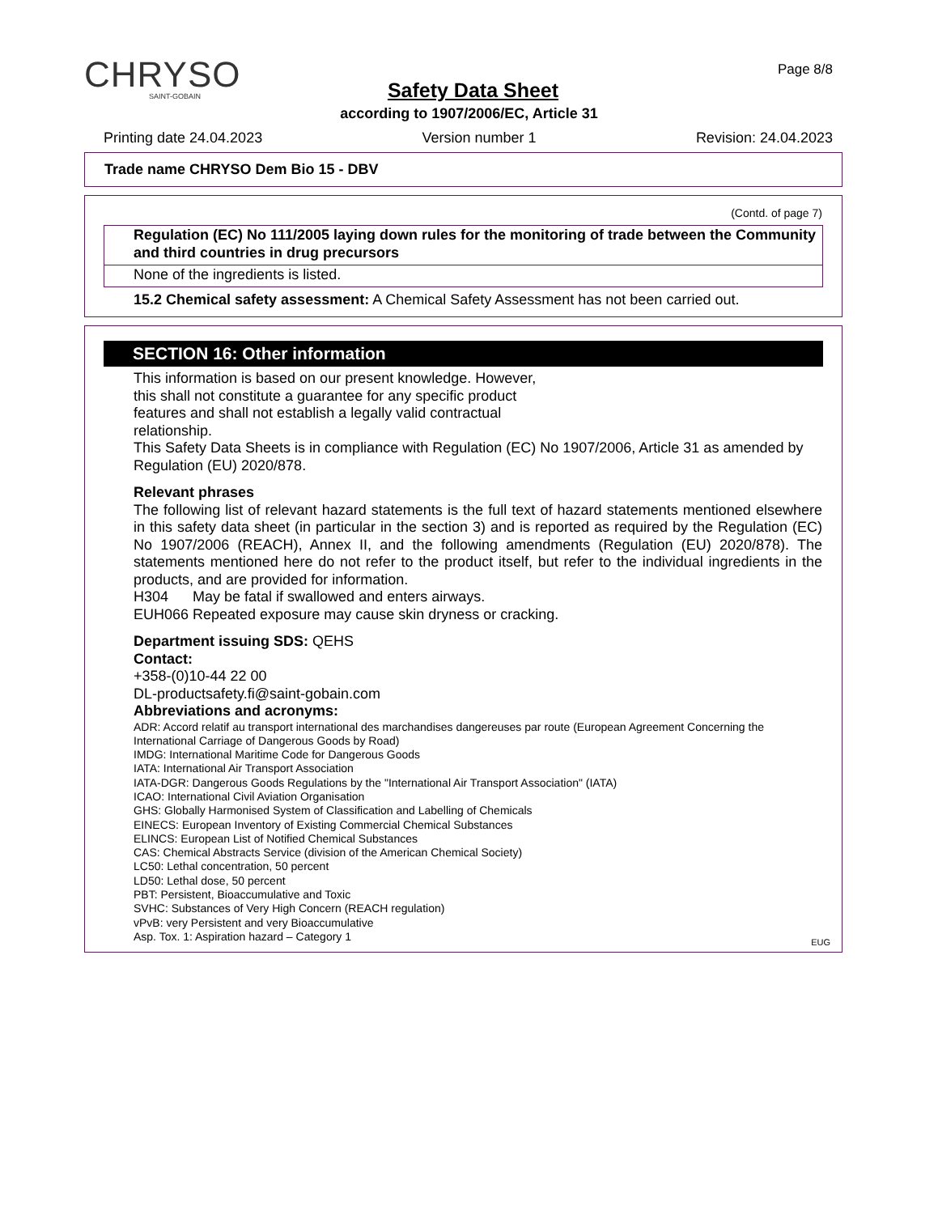CHRYSO
SAINT-GOBAIN
Page 8/8
Safety Data Sheet
according to 1907/2006/EC, Article 31
Printing date 24.04.2023 Version number 1 Revision: 24.04.2023
Trade name CHRYSO Dem Bio 15 - DBV
(Contd. of page 7)
Regulation (EC) No 111/2005 laying down rules for the monitoring of trade between the Community and third countries in drug precursors
None of the ingredients is listed.
15.2 Chemical safety assessment: A Chemical Safety Assessment has not been carried out.
SECTION 16: Other information
This information is based on our present knowledge. However,
this shall not constitute a guarantee for any specific product
features and shall not establish a legally valid contractual
relationship.
This Safety Data Sheets is in compliance with Regulation (EC) No 1907/2006, Article 31 as amended by Regulation (EU) 2020/878.
Relevant phrases
The following list of relevant hazard statements is the full text of hazard statements mentioned elsewhere in this safety data sheet (in particular in the section 3) and is reported as required by the Regulation (EC) No 1907/2006 (REACH), Annex II, and the following amendments (Regulation (EU) 2020/878). The statements mentioned here do not refer to the product itself, but refer to the individual ingredients in the products, and are provided for information.
H304 May be fatal if swallowed and enters airways.
EUH066 Repeated exposure may cause skin dryness or cracking.
Department issuing SDS: QEHS
Contact:
+358-(0)10-44 22 00
DL-productsafety.fi@saint-gobain.com
Abbreviations and acronyms:
ADR: Accord relatif au transport international des marchandises dangereuses par route (European Agreement Concerning the International Carriage of Dangerous Goods by Road)
IMDG: International Maritime Code for Dangerous Goods
IATA: International Air Transport Association
IATA-DGR: Dangerous Goods Regulations by the "International Air Transport Association" (IATA)
ICAO: International Civil Aviation Organisation
GHS: Globally Harmonised System of Classification and Labelling of Chemicals
EINECS: European Inventory of Existing Commercial Chemical Substances
ELINCS: European List of Notified Chemical Substances
CAS: Chemical Abstracts Service (division of the American Chemical Society)
LC50: Lethal concentration, 50 percent
LD50: Lethal dose, 50 percent
PBT: Persistent, Bioaccumulative and Toxic
SVHC: Substances of Very High Concern (REACH regulation)
vPvB: very Persistent and very Bioaccumulative
Asp. Tox. 1: Aspiration hazard – Category 1
EUG